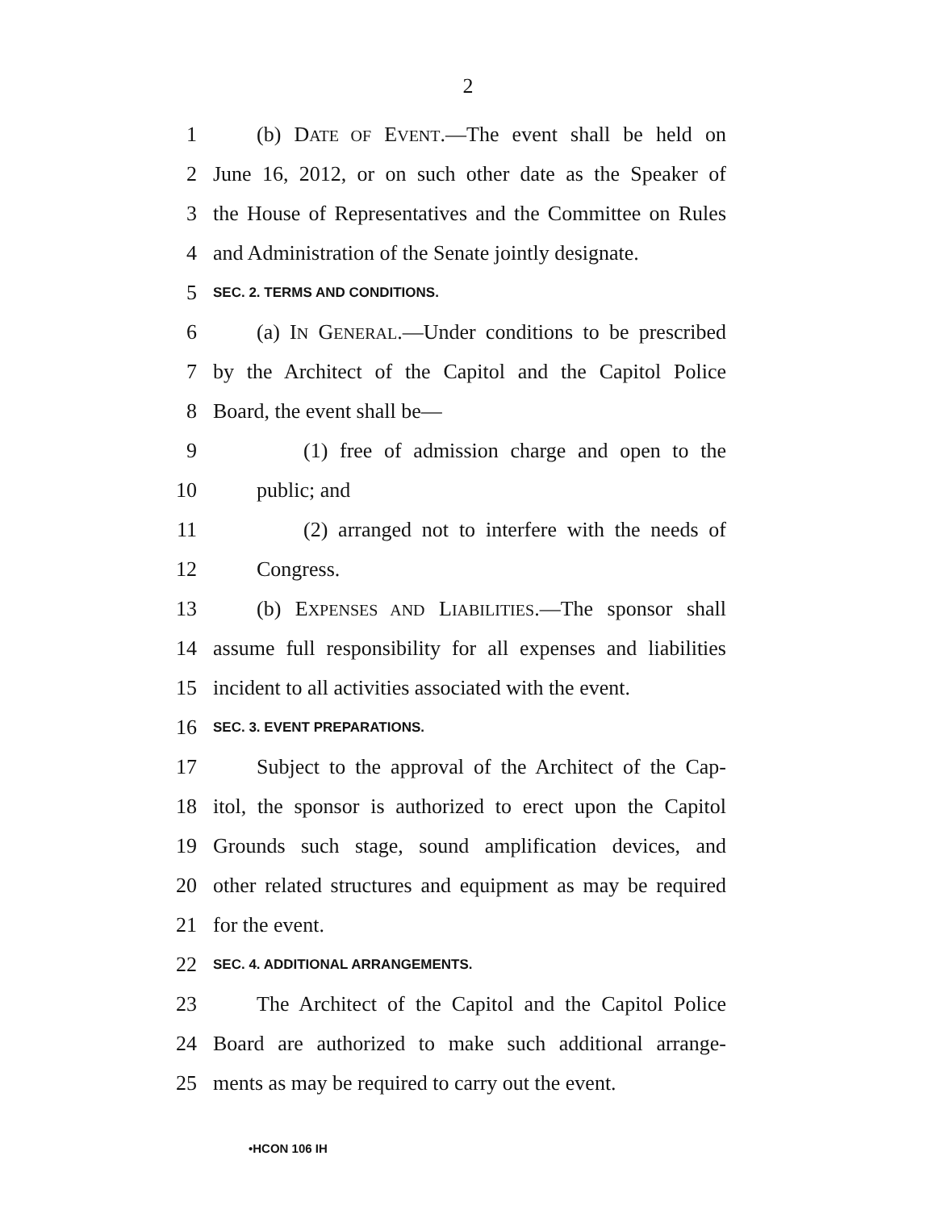2
1 (b) DATE OF EVENT.—The event shall be held on
2 June 16, 2012, or on such other date as the Speaker of
3 the House of Representatives and the Committee on Rules
4 and Administration of the Senate jointly designate.
5 SEC. 2. TERMS AND CONDITIONS.
6 (a) IN GENERAL.—Under conditions to be prescribed
7 by the Architect of the Capitol and the Capitol Police
8 Board, the event shall be—
9 (1) free of admission charge and open to the
10 public; and
11 (2) arranged not to interfere with the needs of
12 Congress.
13 (b) EXPENSES AND LIABILITIES.—The sponsor shall
14 assume full responsibility for all expenses and liabilities
15 incident to all activities associated with the event.
16 SEC. 3. EVENT PREPARATIONS.
17 Subject to the approval of the Architect of the Cap-
18 itol, the sponsor is authorized to erect upon the Capitol
19 Grounds such stage, sound amplification devices, and
20 other related structures and equipment as may be required
21 for the event.
22 SEC. 4. ADDITIONAL ARRANGEMENTS.
23 The Architect of the Capitol and the Capitol Police
24 Board are authorized to make such additional arrange-
25 ments as may be required to carry out the event.
•HCON 106 IH